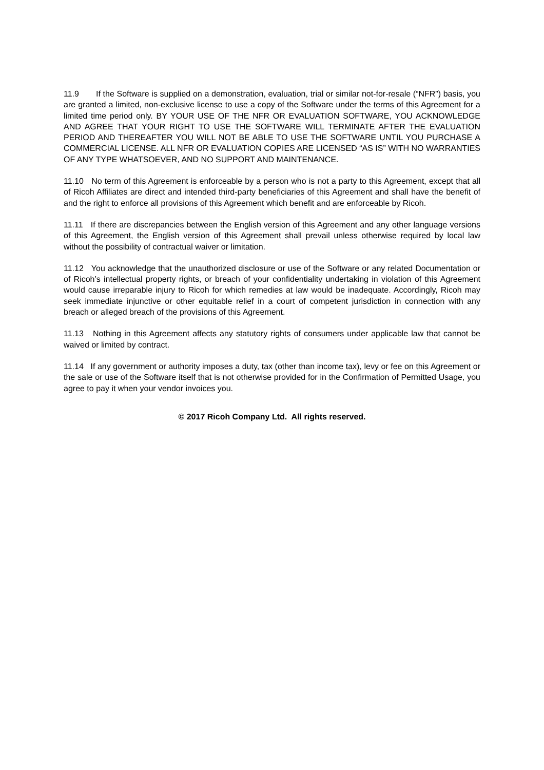11.9 If the Software is supplied on a demonstration, evaluation, trial or similar not-for-resale (“NFR”) basis, you are granted a limited, non-exclusive license to use a copy of the Software under the terms of this Agreement for a limited time period only. BY YOUR USE OF THE NFR OR EVALUATION SOFTWARE, YOU ACKNOWLEDGE AND AGREE THAT YOUR RIGHT TO USE THE SOFTWARE WILL TERMINATE AFTER THE EVALUATION PERIOD AND THEREAFTER YOU WILL NOT BE ABLE TO USE THE SOFTWARE UNTIL YOU PURCHASE A COMMERCIAL LICENSE. ALL NFR OR EVALUATION COPIES ARE LICENSED “AS IS” WITH NO WARRANTIES OF ANY TYPE WHATSOEVER, AND NO SUPPORT AND MAINTENANCE.
11.10 No term of this Agreement is enforceable by a person who is not a party to this Agreement, except that all of Ricoh Affiliates are direct and intended third-party beneficiaries of this Agreement and shall have the benefit of and the right to enforce all provisions of this Agreement which benefit and are enforceable by Ricoh.
11.11 If there are discrepancies between the English version of this Agreement and any other language versions of this Agreement, the English version of this Agreement shall prevail unless otherwise required by local law without the possibility of contractual waiver or limitation.
11.12 You acknowledge that the unauthorized disclosure or use of the Software or any related Documentation or of Ricoh’s intellectual property rights, or breach of your confidentiality undertaking in violation of this Agreement would cause irreparable injury to Ricoh for which remedies at law would be inadequate. Accordingly, Ricoh may seek immediate injunctive or other equitable relief in a court of competent jurisdiction in connection with any breach or alleged breach of the provisions of this Agreement.
11.13 Nothing in this Agreement affects any statutory rights of consumers under applicable law that cannot be waived or limited by contract.
11.14 If any government or authority imposes a duty, tax (other than income tax), levy or fee on this Agreement or the sale or use of the Software itself that is not otherwise provided for in the Confirmation of Permitted Usage, you agree to pay it when your vendor invoices you.
© 2017 Ricoh Company Ltd. All rights reserved.